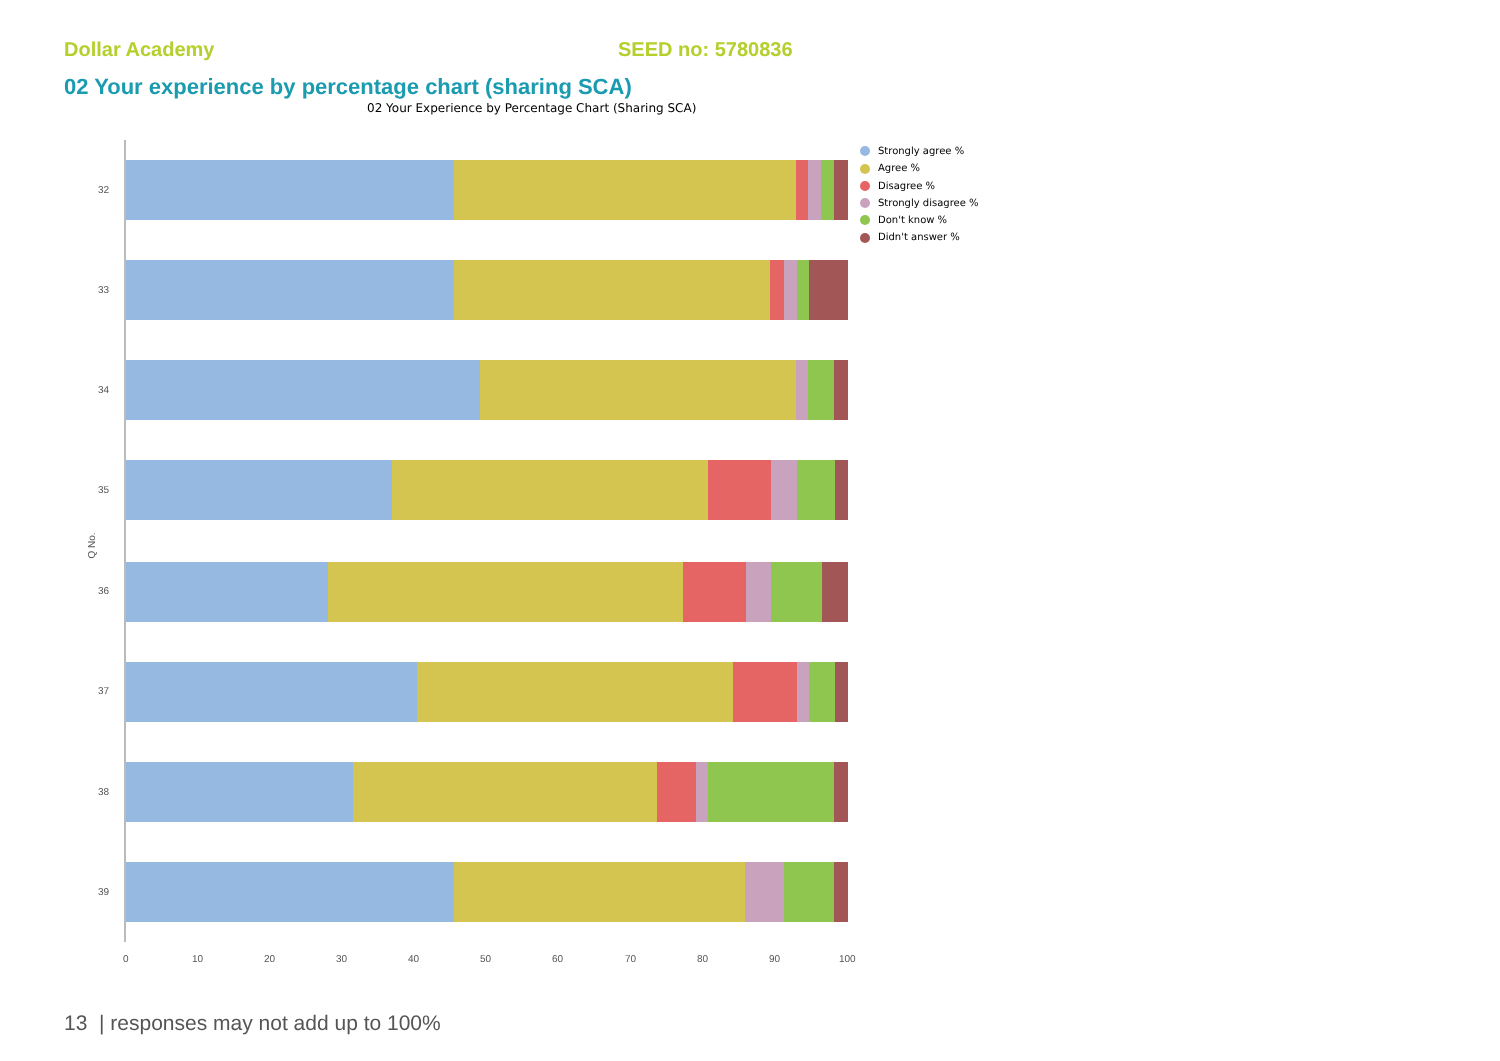Dollar Academy SEED no: 5780836
02 Your experience by percentage chart (sharing SCA)
02 Your Experience by Percentage Chart (Sharing SCA)
Q No.
32
33
34
35
36
37
38
39
0 10 20 30 40 50 60 70 80 90 100
Strongly agree %
Agree %
Disagree %
Strongly disagree %
Don't know %
Didn't answer %
13 | responses may not add up to 100%